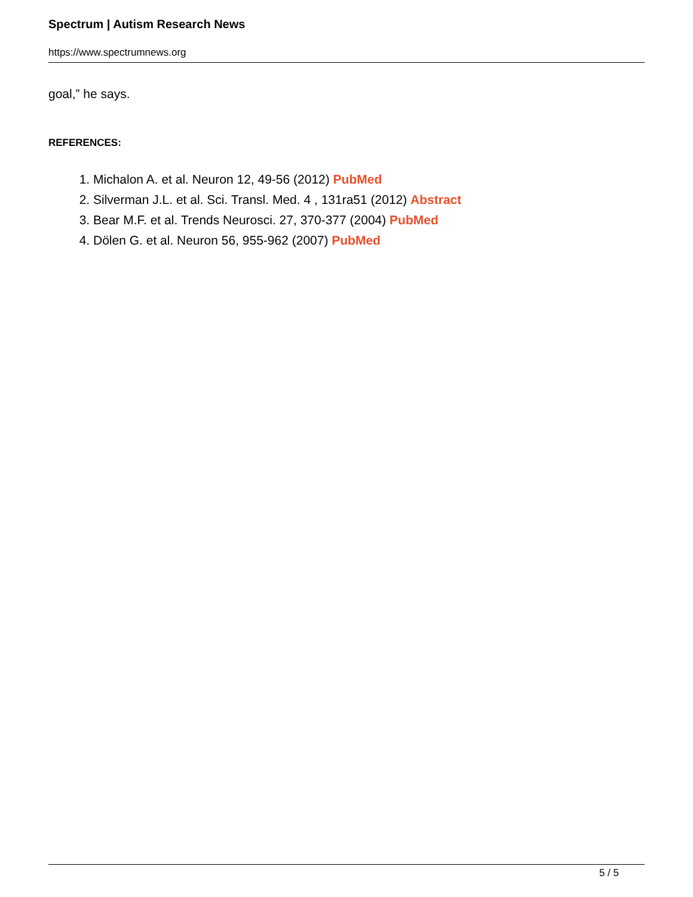Spectrum | Autism Research News
https://www.spectrumnews.org
goal,” he says.
REFERENCES:
1. Michalon A. et al. Neuron 12, 49-56 (2012) PubMed
2. Silverman J.L. et al. Sci. Transl. Med. 4 , 131ra51 (2012) Abstract
3. Bear M.F. et al. Trends Neurosci. 27, 370-377 (2004) PubMed
4. Dölen G. et al. Neuron 56, 955-962 (2007) PubMed
5 / 5